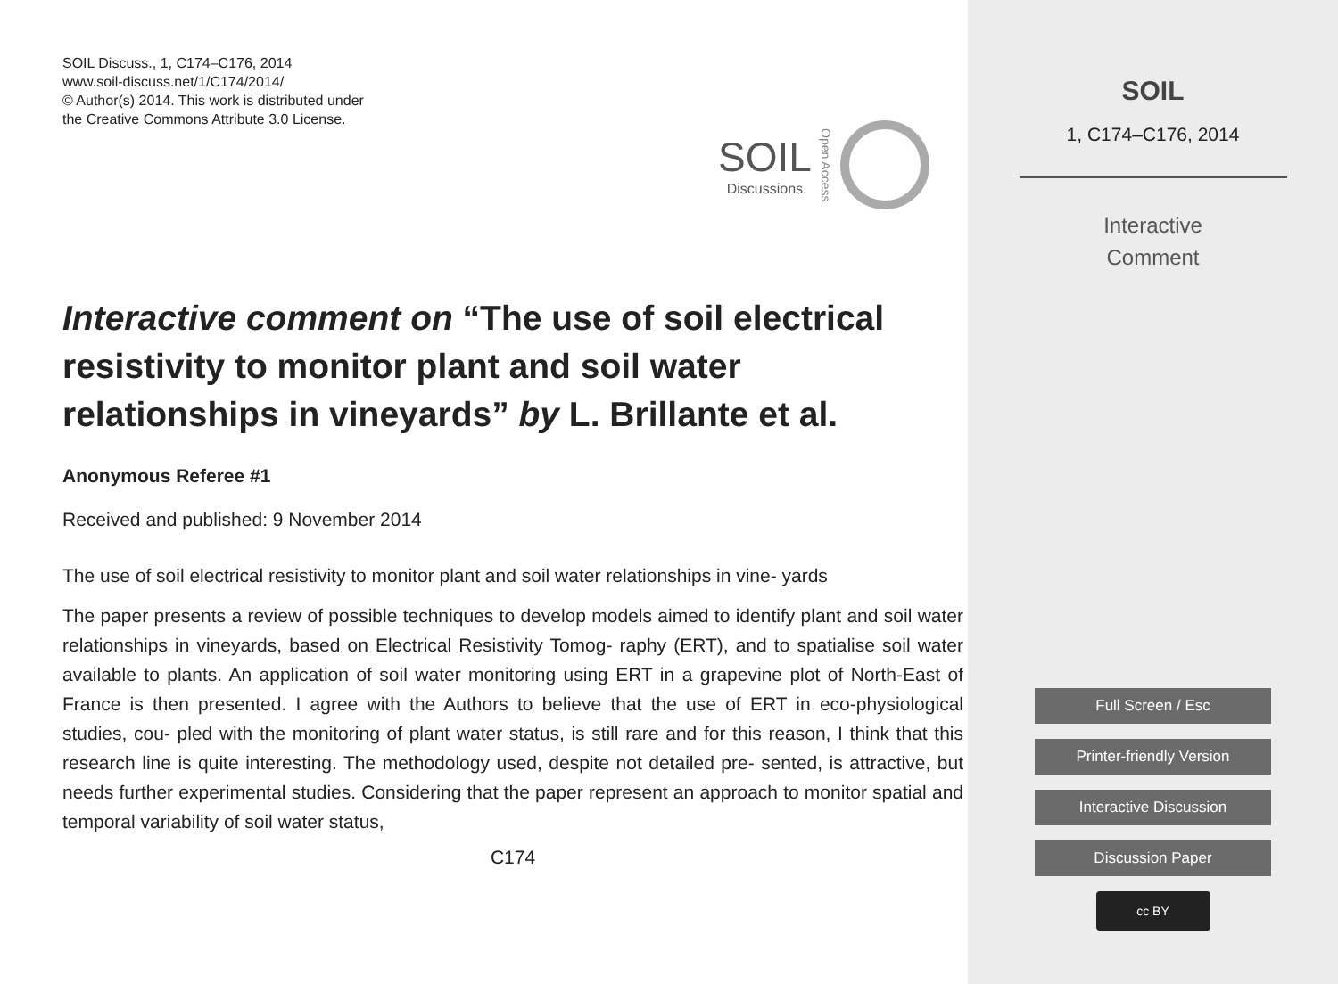SOIL Discuss., 1, C174–C176, 2014
www.soil-discuss.net/1/C174/2014/
© Author(s) 2014. This work is distributed under
the Creative Commons Attribute 3.0 License.
SOIL
Discussions
Open Access
Interactive comment on “The use of soil electrical resistivity to monitor plant and soil water relationships in vineyards” by L. Brillante et al.
Anonymous Referee #1
Received and published: 9 November 2014
The use of soil electrical resistivity to monitor plant and soil water relationships in vine- yards
The paper presents a review of possible techniques to develop models aimed to identify plant and soil water relationships in vineyards, based on Electrical Resistivity Tomog- raphy (ERT), and to spatialise soil water available to plants. An application of soil water monitoring using ERT in a grapevine plot of North-East of France is then presented. I agree with the Authors to believe that the use of ERT in eco-physiological studies, cou- pled with the monitoring of plant water status, is still rare and for this reason, I think that this research line is quite interesting. The methodology used, despite not detailed pre- sented, is attractive, but needs further experimental studies. Considering that the paper represent an approach to monitor spatial and temporal variability of soil water status,
C174
SOIL
1, C174–C176, 2014
Interactive
Comment
Full Screen / Esc
Printer-friendly Version
Interactive Discussion
Discussion Paper
cc BY